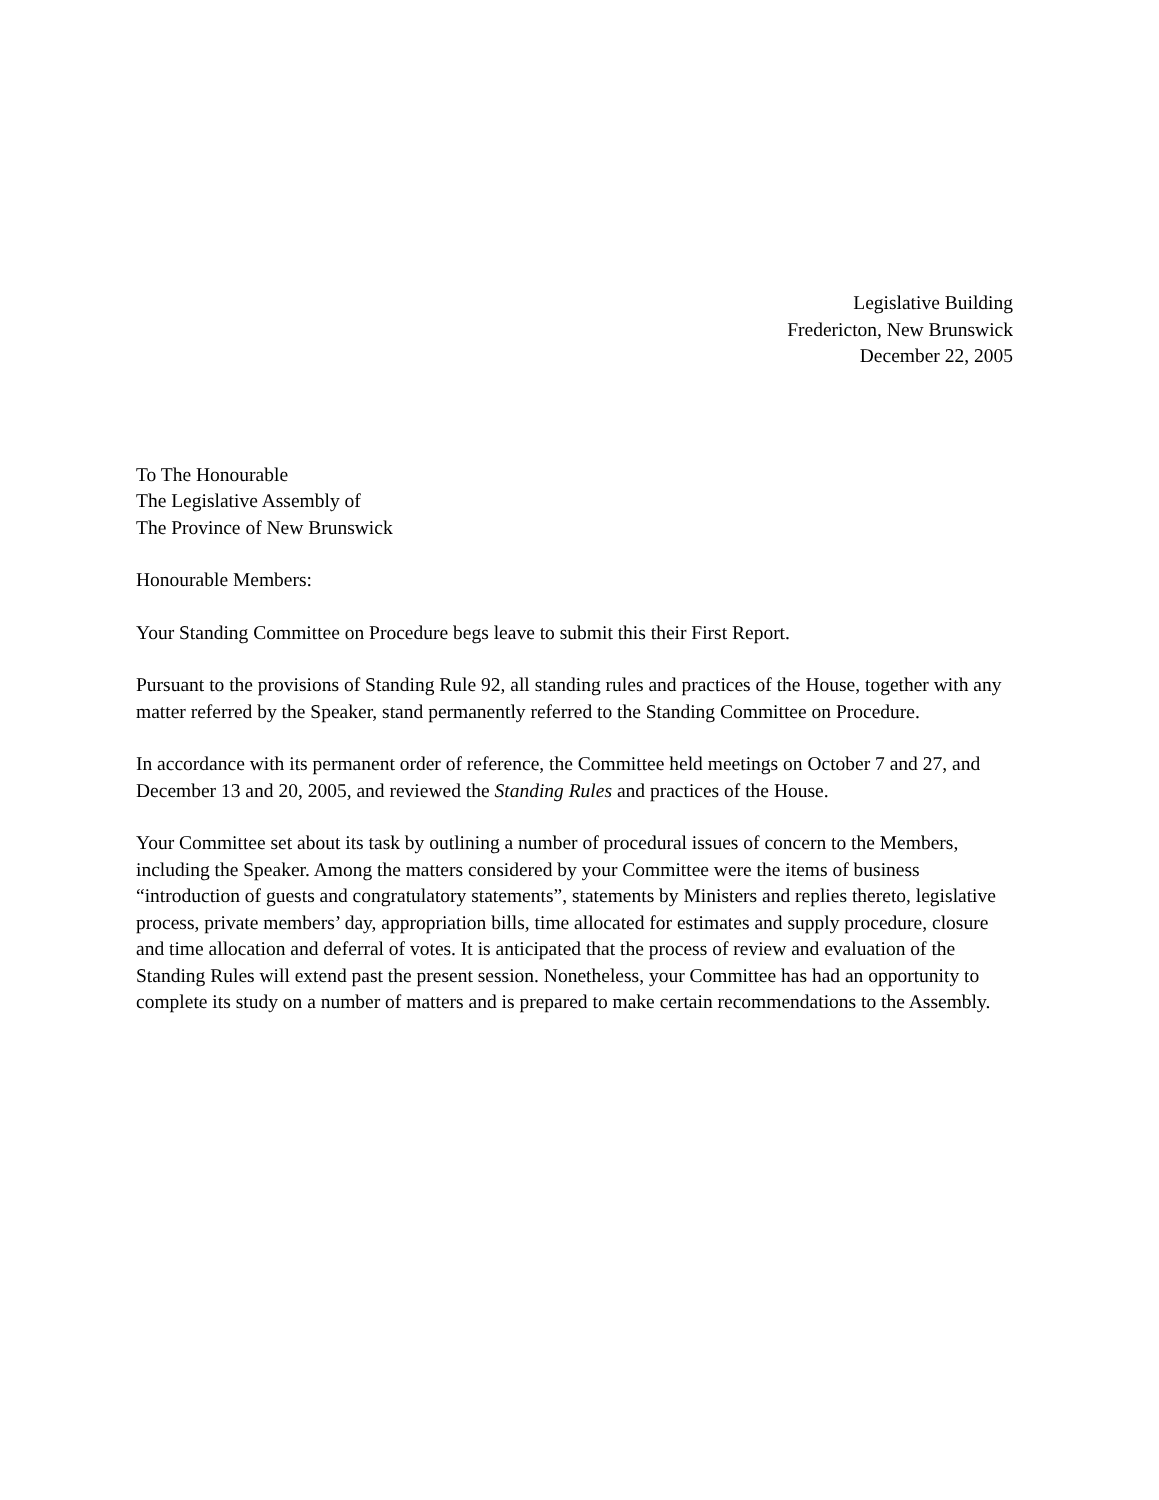Legislative Building
Fredericton, New Brunswick
December 22, 2005
To The Honourable
The Legislative Assembly of
The Province of New Brunswick
Honourable Members:
Your Standing Committee on Procedure begs leave to submit this their First Report.
Pursuant to the provisions of Standing Rule 92, all standing rules and practices of the House, together with any matter referred by the Speaker, stand permanently referred to the Standing Committee on Procedure.
In accordance with its permanent order of reference, the Committee held meetings on October 7 and 27, and December 13 and 20, 2005, and reviewed the Standing Rules and practices of the House.
Your Committee set about its task by outlining a number of procedural issues of concern to the Members, including the Speaker. Among the matters considered by your Committee were the items of business “introduction of guests and congratulatory statements”, statements by Ministers and replies thereto, legislative process, private members’ day, appropriation bills, time allocated for estimates and supply procedure, closure and time allocation and deferral of votes. It is anticipated that the process of review and evaluation of the Standing Rules will extend past the present session. Nonetheless, your Committee has had an opportunity to complete its study on a number of matters and is prepared to make certain recommendations to the Assembly.